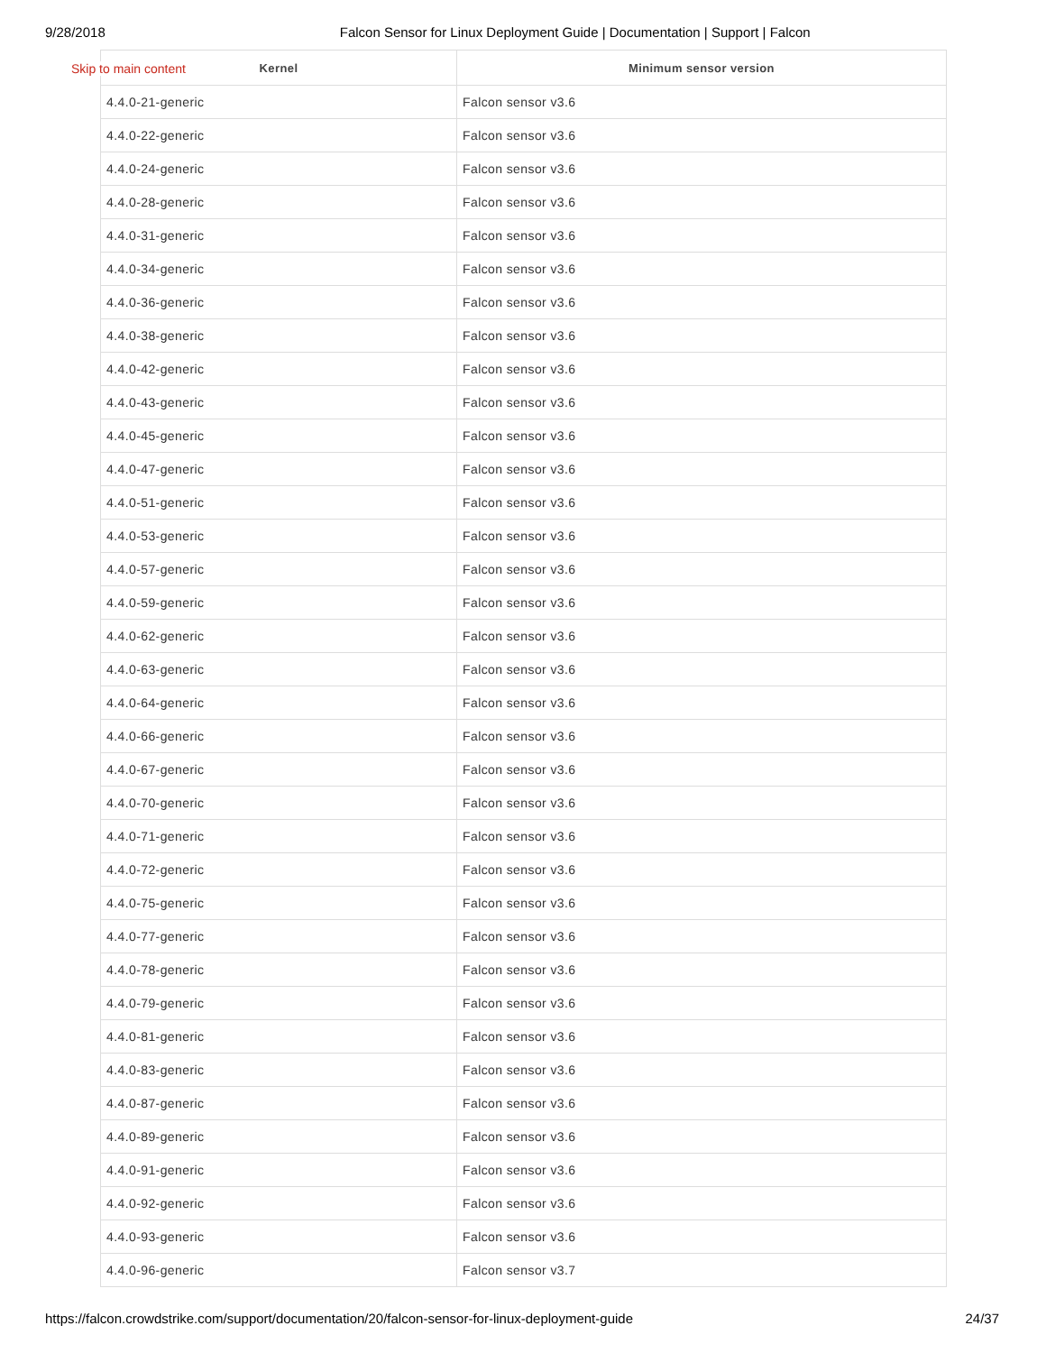9/28/2018 Falcon Sensor for Linux Deployment Guide | Documentation | Support | Falcon
Skip to main content
| Kernel | Minimum sensor version |
| --- | --- |
| 4.4.0-21-generic | Falcon sensor v3.6 |
| 4.4.0-22-generic | Falcon sensor v3.6 |
| 4.4.0-24-generic | Falcon sensor v3.6 |
| 4.4.0-28-generic | Falcon sensor v3.6 |
| 4.4.0-31-generic | Falcon sensor v3.6 |
| 4.4.0-34-generic | Falcon sensor v3.6 |
| 4.4.0-36-generic | Falcon sensor v3.6 |
| 4.4.0-38-generic | Falcon sensor v3.6 |
| 4.4.0-42-generic | Falcon sensor v3.6 |
| 4.4.0-43-generic | Falcon sensor v3.6 |
| 4.4.0-45-generic | Falcon sensor v3.6 |
| 4.4.0-47-generic | Falcon sensor v3.6 |
| 4.4.0-51-generic | Falcon sensor v3.6 |
| 4.4.0-53-generic | Falcon sensor v3.6 |
| 4.4.0-57-generic | Falcon sensor v3.6 |
| 4.4.0-59-generic | Falcon sensor v3.6 |
| 4.4.0-62-generic | Falcon sensor v3.6 |
| 4.4.0-63-generic | Falcon sensor v3.6 |
| 4.4.0-64-generic | Falcon sensor v3.6 |
| 4.4.0-66-generic | Falcon sensor v3.6 |
| 4.4.0-67-generic | Falcon sensor v3.6 |
| 4.4.0-70-generic | Falcon sensor v3.6 |
| 4.4.0-71-generic | Falcon sensor v3.6 |
| 4.4.0-72-generic | Falcon sensor v3.6 |
| 4.4.0-75-generic | Falcon sensor v3.6 |
| 4.4.0-77-generic | Falcon sensor v3.6 |
| 4.4.0-78-generic | Falcon sensor v3.6 |
| 4.4.0-79-generic | Falcon sensor v3.6 |
| 4.4.0-81-generic | Falcon sensor v3.6 |
| 4.4.0-83-generic | Falcon sensor v3.6 |
| 4.4.0-87-generic | Falcon sensor v3.6 |
| 4.4.0-89-generic | Falcon sensor v3.6 |
| 4.4.0-91-generic | Falcon sensor v3.6 |
| 4.4.0-92-generic | Falcon sensor v3.6 |
| 4.4.0-93-generic | Falcon sensor v3.6 |
| 4.4.0-96-generic | Falcon sensor v3.7 |
https://falcon.crowdstrike.com/support/documentation/20/falcon-sensor-for-linux-deployment-guide 24/37